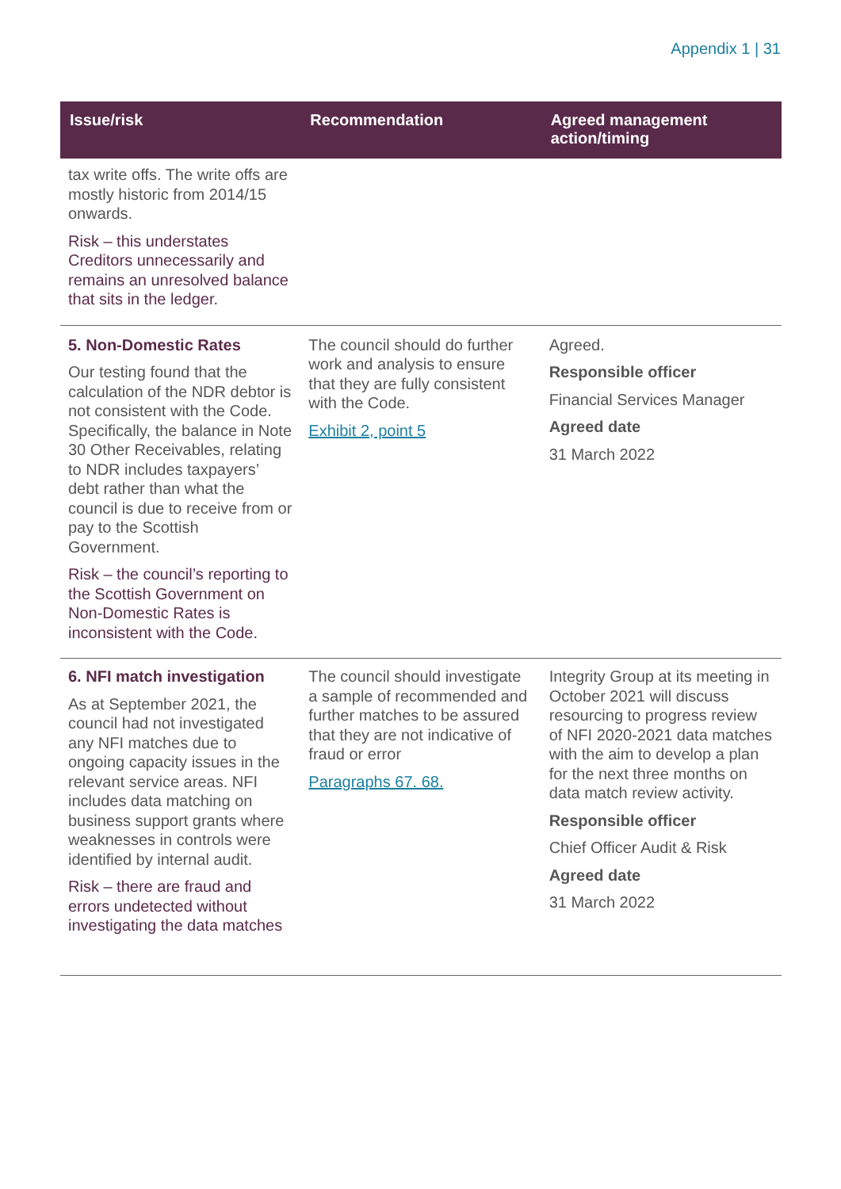Appendix 1 | 31
| Issue/risk | Recommendation | Agreed management action/timing |
| --- | --- | --- |
| tax write offs. The write offs are mostly historic from 2014/15 onwards. Risk – this understates Creditors unnecessarily and remains an unresolved balance that sits in the ledger. | | |
| 5. Non-Domestic Rates Our testing found that the calculation of the NDR debtor is not consistent with the Code. Specifically, the balance in Note 30 Other Receivables, relating to NDR includes taxpayers’ debt rather than what the council is due to receive from or pay to the Scottish Government. Risk – the council’s reporting to the Scottish Government on Non-Domestic Rates is inconsistent with the Code. | The council should do further work and analysis to ensure that they are fully consistent with the Code. Exhibit 2, point 5 | Agreed. Responsible officer Financial Services Manager Agreed date 31 March 2022 |
| 6. NFI match investigation As at September 2021, the council had not investigated any NFI matches due to ongoing capacity issues in the relevant service areas. NFI includes data matching on business support grants where weaknesses in controls were identified by internal audit. Risk – there are fraud and errors undetected without investigating the data matches | The council should investigate a sample of recommended and further matches to be assured that they are not indicative of fraud or error Paragraphs 67. 68. | Integrity Group at its meeting in October 2021 will discuss resourcing to progress review of NFI 2020-2021 data matches with the aim to develop a plan for the next three months on data match review activity. Responsible officer Chief Officer Audit & Risk Agreed date 31 March 2022 |